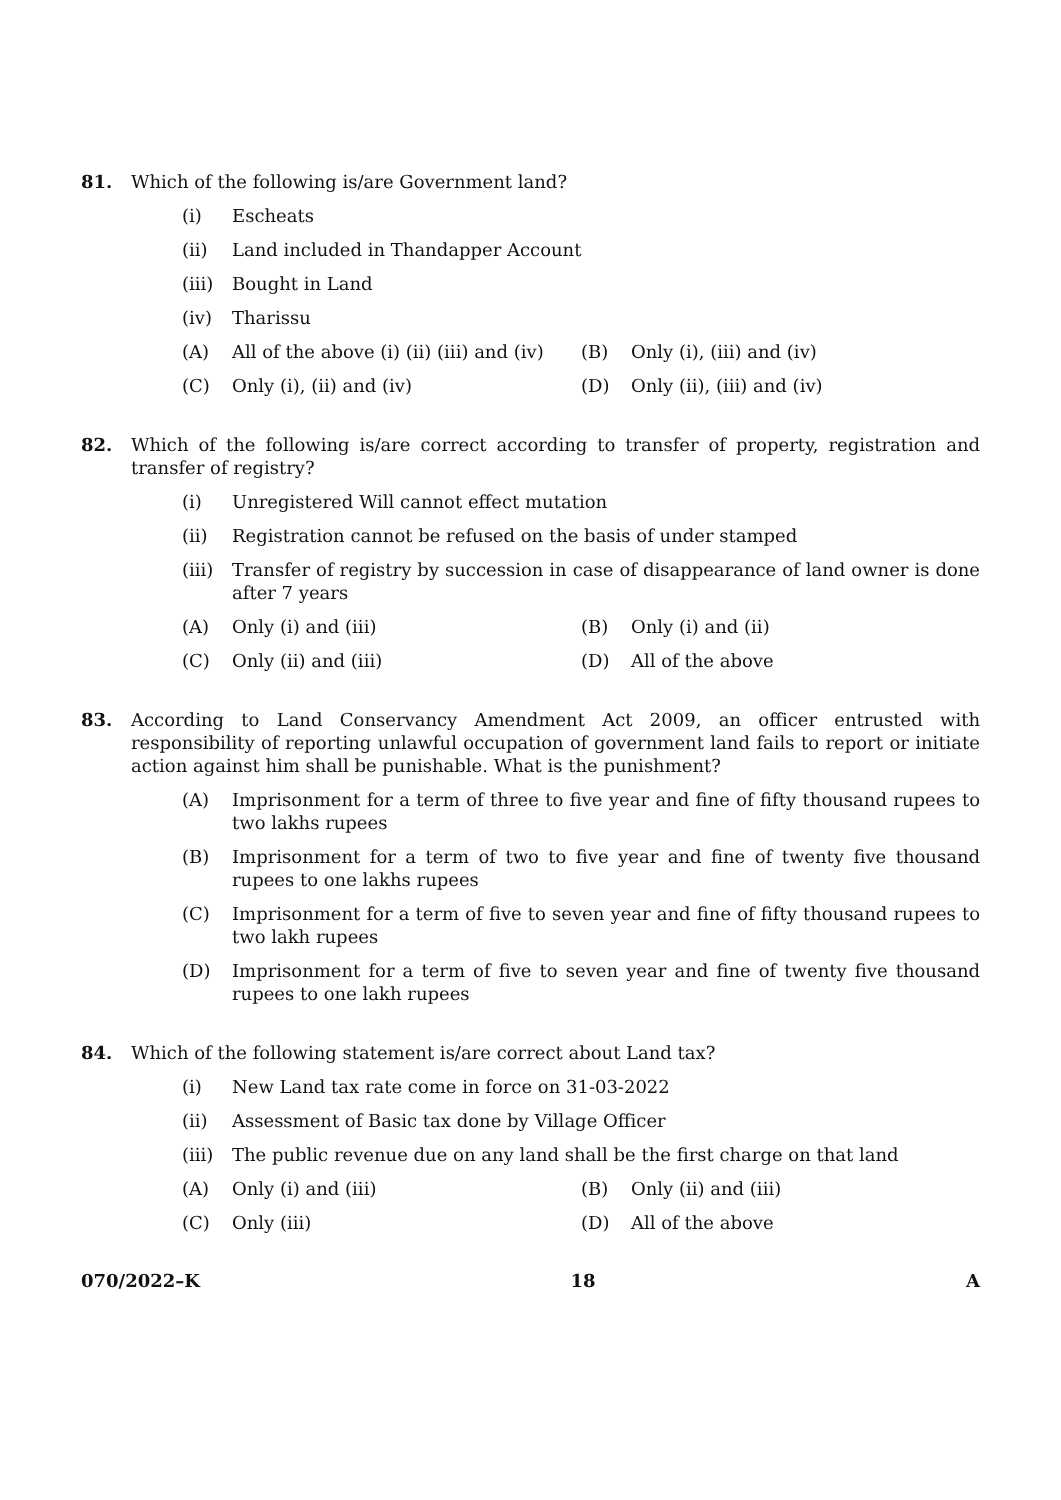81. Which of the following is/are Government land?
(i) Escheats
(ii) Land included in Thandapper Account
(iii)
Bought in Land
(iv) Tharissu
(A) All of the above (i) (ii) (iii) and (iv)
(B) Only (i), (iii) and (iv)
(C) Only (i), (ii) and (iv) (D) Only (ii), (iii) and (iv)
82. Which of the following is/are correct according to transfer of property, registration and transfer of registry?
(i) Unregistered Will cannot effect mutation
(ii) Registration cannot be refused on the basis of under stamped
(iii)
Transfer of registry by succession in case of disappearance of land owner is done after 7 years
(A) Only (i) and (iii) (B) Only (i) and (ii)
(C) Only (ii) and (iii) (D) All of the above
83. According to Land Conservancy Amendment Act 2009, an officer entrusted with responsibility of reporting unlawful occupation of government land fails to report or initiate action against him shall be punishable. What is the punishment?
(A) Imprisonment for a term of three to five year and fine of fifty thousand rupees to two lakhs rupees
(B) Imprisonment for a term of two to five year and fine of twenty five thousand rupees to one lakhs rupees
(C) Imprisonment for a term of five to seven year and fine of fifty thousand rupees to two lakh rupees
(D) Imprisonment for a term of five to seven year and fine of twenty five thousand rupees to one lakh rupees
84. Which of the following statement is/are correct about Land tax?
(i) New Land tax rate come in force on 31-03-2022
(ii) Assessment of Basic tax done by Village Officer
(iii)
The public revenue due on any land shall be the first charge on that land
(A) Only (i) and (iii) (B) Only (ii) and (iii)
(C) Only (iii) (D) All of the above
070/2022–K 18 A